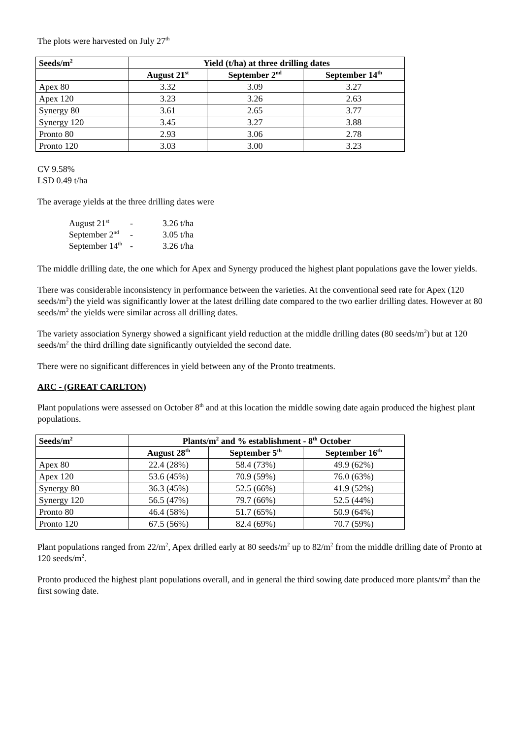The plots were harvested on July 27<sup>th</sup>
| Seeds/m<sup>2</sup> | Yield (t/ha) at three drilling dates | | |
| --- | --- | --- | --- |
| | August 21<sup>st</sup> | September 2<sup>nd</sup> | September 14<sup>th</sup> |
| Apex 80 | 3.32 | 3.09 | 3.27 |
| Apex 120 | 3.23 | 3.26 | 2.63 |
| Synergy 80 | 3.61 | 2.65 | 3.77 |
| Synergy 120 | 3.45 | 3.27 | 3.88 |
| Pronto 80 | 2.93 | 3.06 | 2.78 |
| Pronto 120 | 3.03 | 3.00 | 3.23 |
CV 9.58%
LSD 0.49 t/ha
The average yields at the three drilling dates were
| August 21<sup>st</sup> | - | 3.26 t/ha |
| September 2<sup>nd</sup> | - | 3.05 t/ha |
| September 14<sup>th</sup> | - | 3.26 t/ha |
The middle drilling date, the one which for Apex and Synergy produced the highest plant populations gave the lower yields.
There was considerable inconsistency in performance between the varieties. At the conventional seed rate for Apex (120 seeds/m<sup>2</sup>) the yield was significantly lower at the latest drilling date compared to the two earlier drilling dates. However at 80 seeds/m<sup>2</sup> the yields were similar across all drilling dates.
The variety association Synergy showed a significant yield reduction at the middle drilling dates (80 seeds/m<sup>2</sup>) but at 120 seeds/m<sup>2</sup> the third drilling date significantly outyielded the second date.
There were no significant differences in yield between any of the Pronto treatments.
ARC - (GREAT CARLTON)
Plant populations were assessed on October 8<sup>th</sup> and at this location the middle sowing date again produced the highest plant populations.
| Seeds/m<sup>2</sup> | Plants/m<sup>2</sup> and % establishment - 8<sup>th</sup> October | | |
| --- | --- | --- | --- |
| | August 28<sup>th</sup> | September 5<sup>th</sup> | September 16<sup>th</sup> |
| Apex 80 | 22.4 (28%) | 58.4 (73%) | 49.9 (62%) |
| Apex 120 | 53.6 (45%) | 70.9 (59%) | 76.0 (63%) |
| Synergy 80 | 36.3 (45%) | 52.5 (66%) | 41.9 (52%) |
| Synergy 120 | 56.5 (47%) | 79.7 (66%) | 52.5 (44%) |
| Pronto 80 | 46.4 (58%) | 51.7 (65%) | 50.9 (64%) |
| Pronto 120 | 67.5 (56%) | 82.4 (69%) | 70.7 (59%) |
Plant populations ranged from 22/m<sup>2</sup>, Apex drilled early at 80 seeds/m<sup>2</sup> up to 82/m<sup>2</sup> from the middle drilling date of Pronto at 120 seeds/m<sup>2</sup>.
Pronto produced the highest plant populations overall, and in general the third sowing date produced more plants/m<sup>2</sup> than the first sowing date.